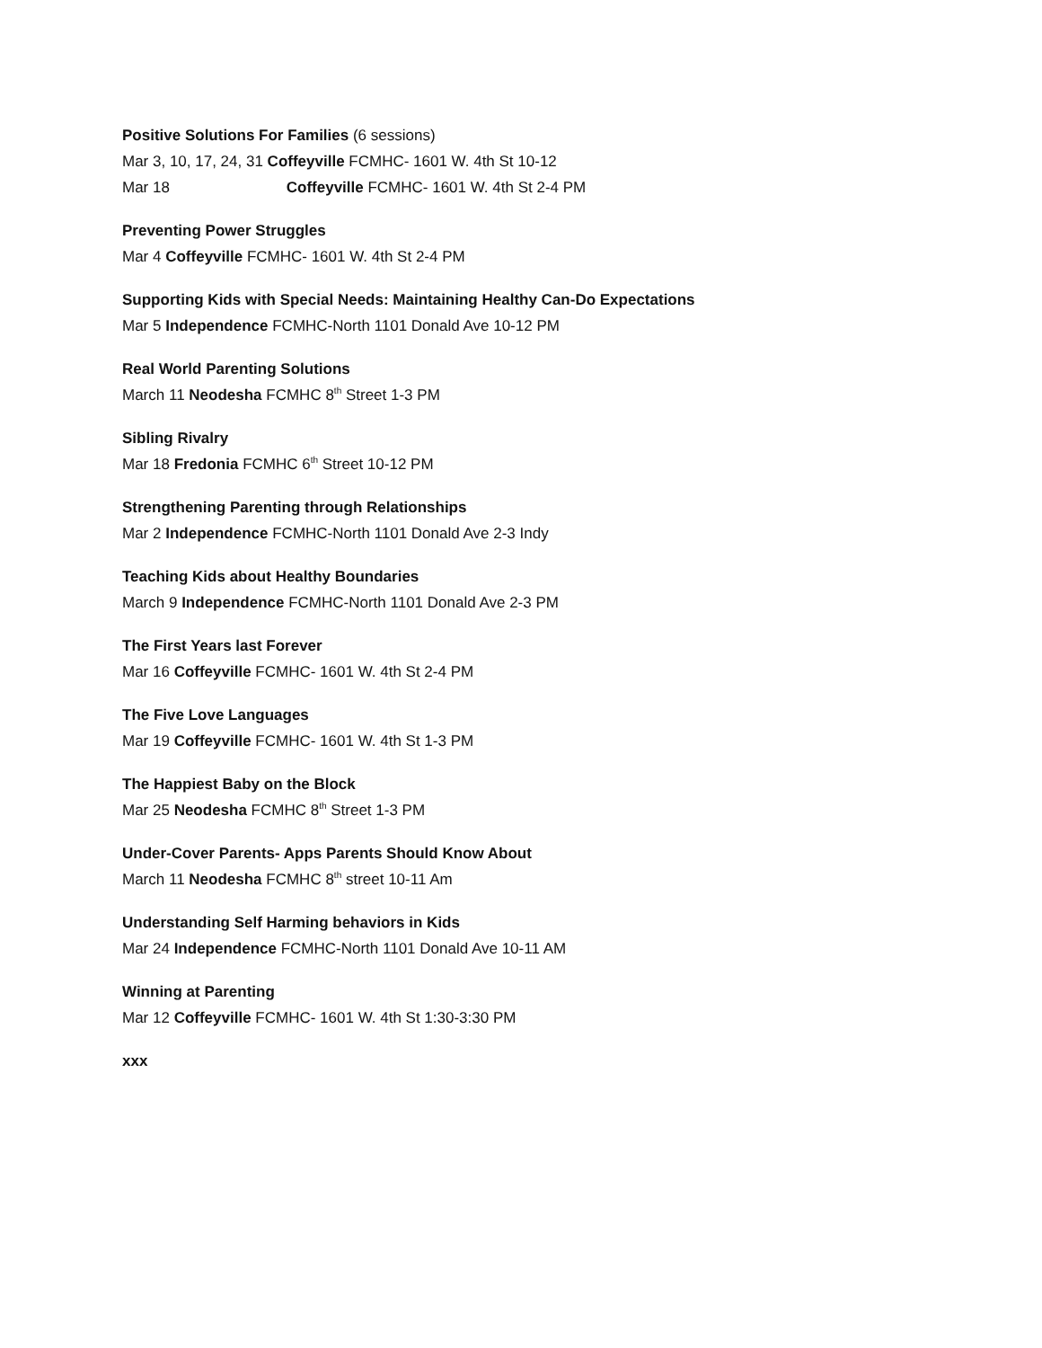Positive Solutions For Families (6 sessions)
Mar 3, 10, 17, 24, 31 Coffeyville FCMHC- 1601 W. 4th St 10-12
Mar 18 Coffeyville FCMHC- 1601 W. 4th St 2-4 PM
Preventing Power Struggles
Mar 4 Coffeyville FCMHC- 1601 W. 4th St 2-4 PM
Supporting Kids with Special Needs: Maintaining Healthy Can-Do Expectations
Mar 5 Independence FCMHC-North 1101 Donald Ave 10-12 PM
Real World Parenting Solutions
March 11 Neodesha FCMHC 8<sup>th</sup> Street 1-3 PM
Sibling Rivalry
Mar 18 Fredonia FCMHC 6<sup>th</sup> Street 10-12 PM
Strengthening Parenting through Relationships
Mar 2 Independence FCMHC-North 1101 Donald Ave 2-3 Indy
Teaching Kids about Healthy Boundaries
March 9 Independence FCMHC-North 1101 Donald Ave 2-3 PM
The First Years last Forever
Mar 16 Coffeyville FCMHC- 1601 W. 4th St 2-4 PM
The Five Love Languages
Mar 19 Coffeyville FCMHC- 1601 W. 4th St 1-3 PM
The Happiest Baby on the Block
Mar 25 Neodesha FCMHC 8<sup>th</sup> Street 1-3 PM
Under-Cover Parents- Apps Parents Should Know About
March 11 Neodesha FCMHC 8<sup>th</sup> street 10-11 Am
Understanding Self Harming behaviors in Kids
Mar 24 Independence FCMHC-North 1101 Donald Ave 10-11 AM
Winning at Parenting
Mar 12 Coffeyville FCMHC- 1601 W. 4th St 1:30-3:30 PM
xxx